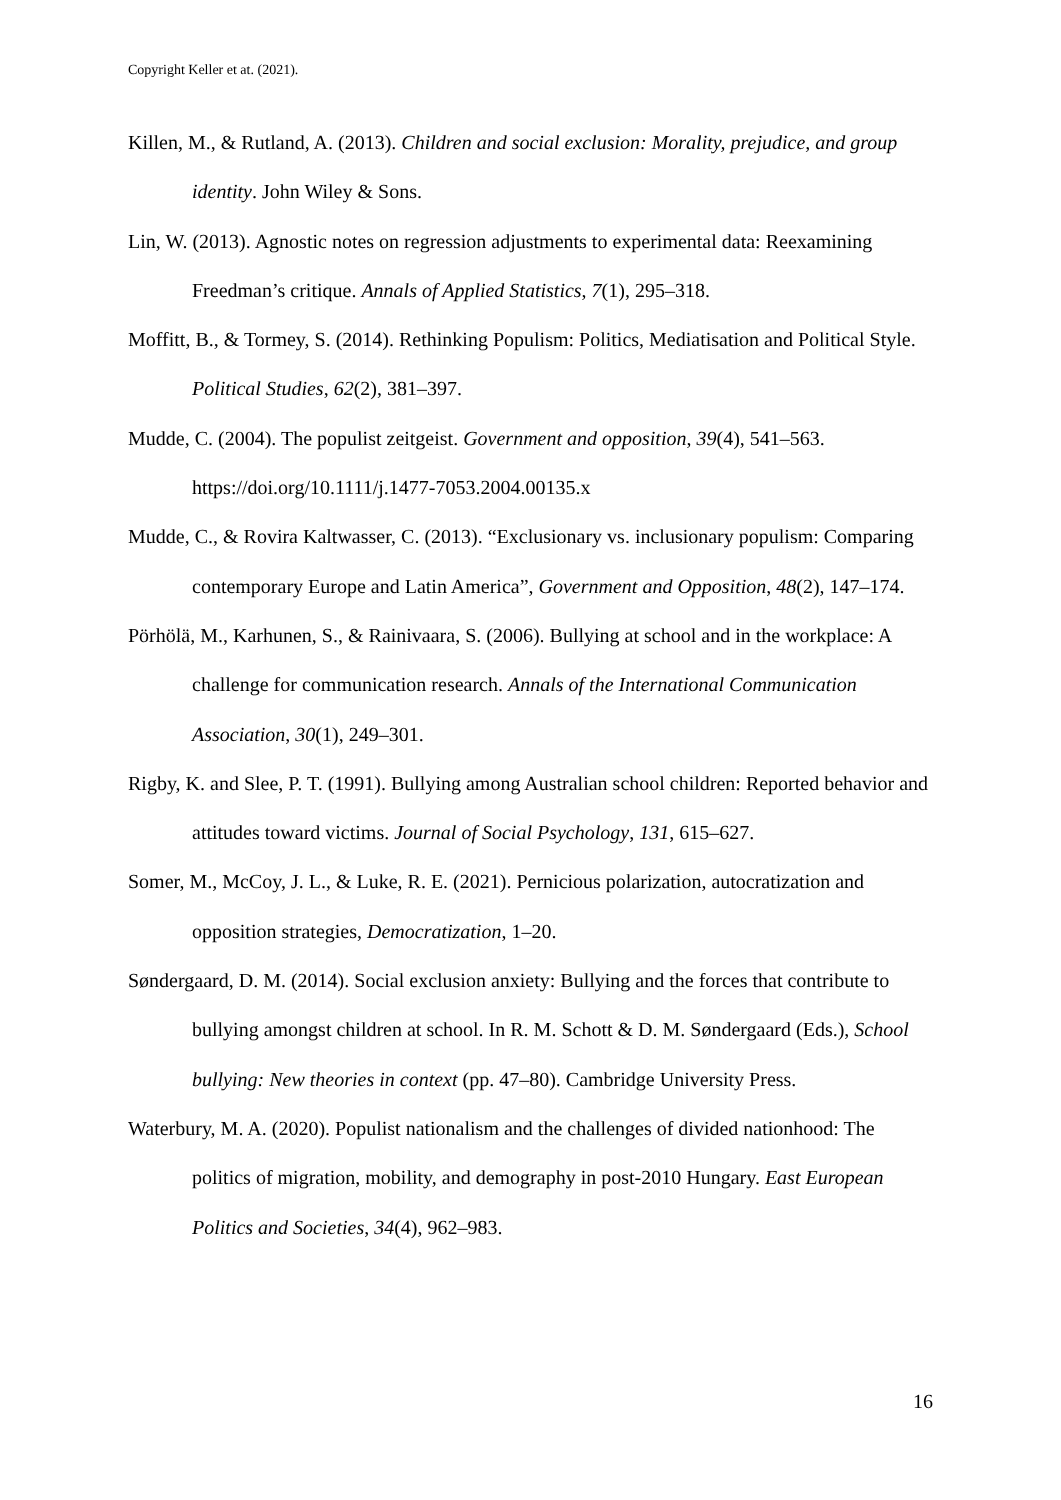Copyright Keller et at. (2021).
Killen, M., & Rutland, A. (2013). Children and social exclusion: Morality, prejudice, and group identity. John Wiley & Sons.
Lin, W. (2013). Agnostic notes on regression adjustments to experimental data: Reexamining Freedman’s critique. Annals of Applied Statistics, 7(1), 295–318.
Moffitt, B., & Tormey, S. (2014). Rethinking Populism: Politics, Mediatisation and Political Style. Political Studies, 62(2), 381–397.
Mudde, C. (2004). The populist zeitgeist. Government and opposition, 39(4), 541–563. https://doi.org/10.1111/j.1477-7053.2004.00135.x
Mudde, C., & Rovira Kaltwasser, C. (2013). “Exclusionary vs. inclusionary populism: Comparing contemporary Europe and Latin America”, Government and Opposition, 48(2), 147–174.
Pörhölä, M., Karhunen, S., & Rainivaara, S. (2006). Bullying at school and in the workplace: A challenge for communication research. Annals of the International Communication Association, 30(1), 249–301.
Rigby, K. and Slee, P. T. (1991). Bullying among Australian school children: Reported behavior and attitudes toward victims. Journal of Social Psychology, 131, 615–627.
Somer, M., McCoy, J. L., & Luke, R. E. (2021). Pernicious polarization, autocratization and opposition strategies, Democratization, 1–20.
Søndergaard, D. M. (2014). Social exclusion anxiety: Bullying and the forces that contribute to bullying amongst children at school. In R. M. Schott & D. M. Søndergaard (Eds.), School bullying: New theories in context (pp. 47–80). Cambridge University Press.
Waterbury, M. A. (2020). Populist nationalism and the challenges of divided nationhood: The politics of migration, mobility, and demography in post-2010 Hungary. East European Politics and Societies, 34(4), 962–983.
16